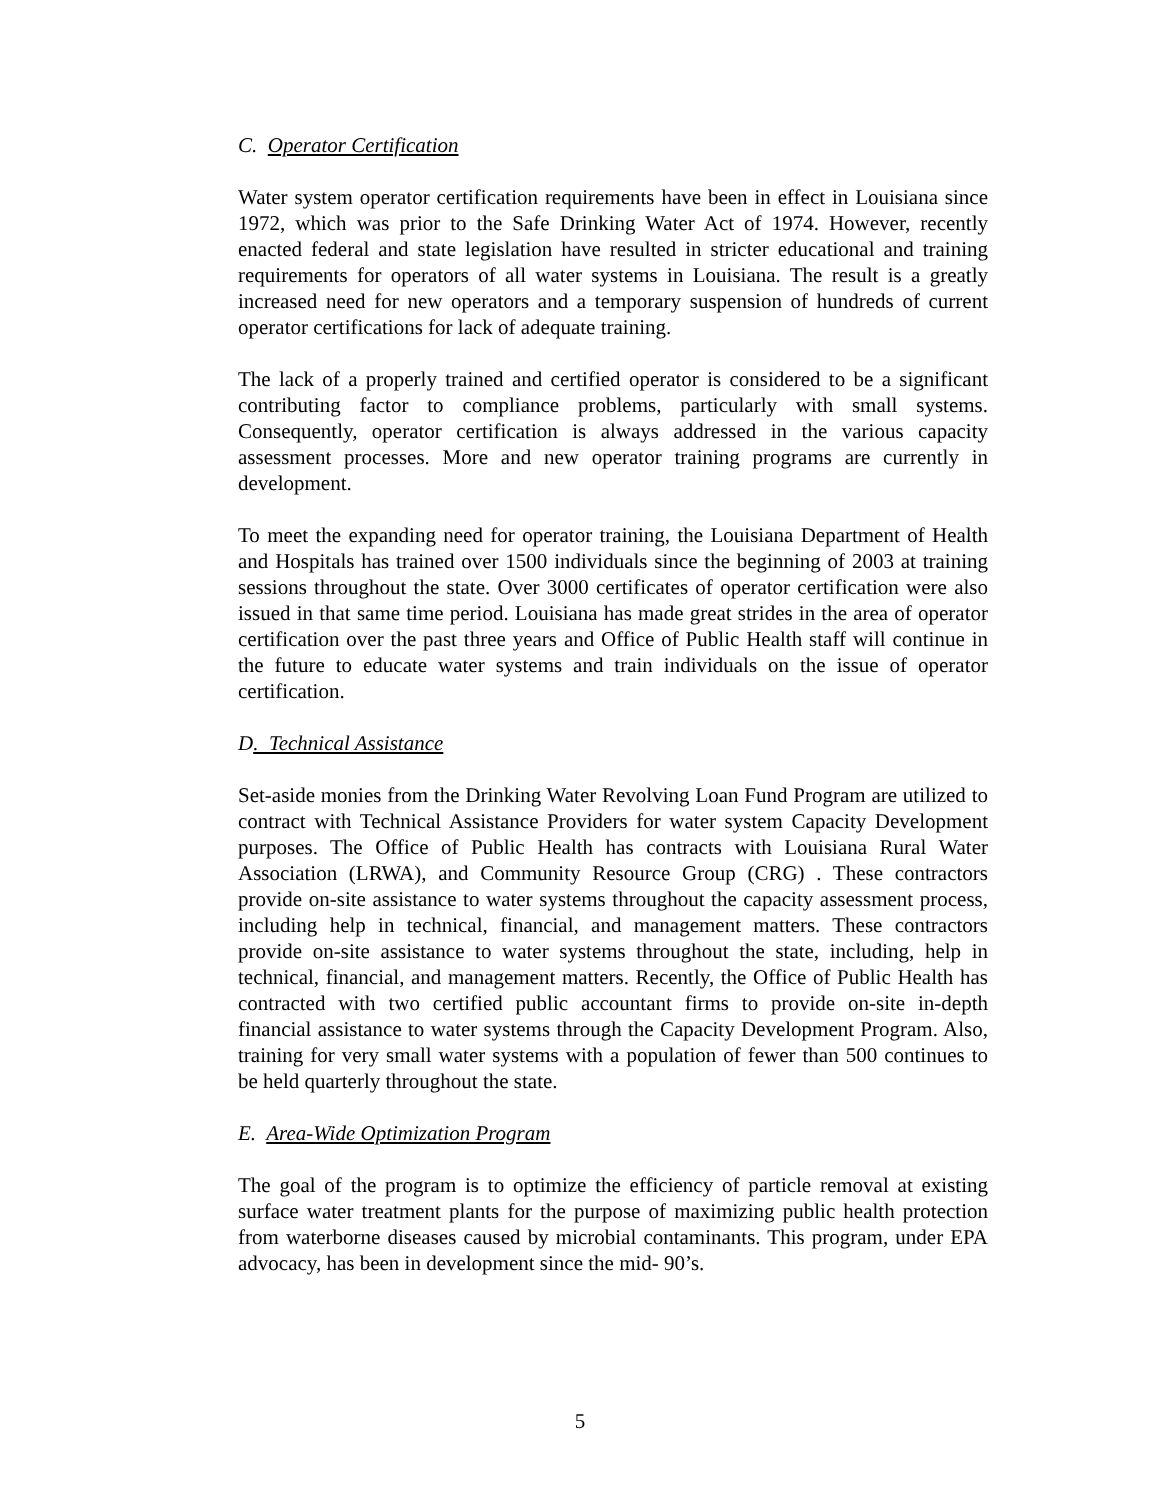C. Operator Certification
Water system operator certification requirements have been in effect in Louisiana since 1972, which was prior to the Safe Drinking Water Act of 1974. However, recently enacted federal and state legislation have resulted in stricter educational and training requirements for operators of all water systems in Louisiana. The result is a greatly increased need for new operators and a temporary suspension of hundreds of current operator certifications for lack of adequate training.
The lack of a properly trained and certified operator is considered to be a significant contributing factor to compliance problems, particularly with small systems. Consequently, operator certification is always addressed in the various capacity assessment processes. More and new operator training programs are currently in development.
To meet the expanding need for operator training, the Louisiana Department of Health and Hospitals has trained over 1500 individuals since the beginning of 2003 at training sessions throughout the state. Over 3000 certificates of operator certification were also issued in that same time period. Louisiana has made great strides in the area of operator certification over the past three years and Office of Public Health staff will continue in the future to educate water systems and train individuals on the issue of operator certification.
D. Technical Assistance
Set-aside monies from the Drinking Water Revolving Loan Fund Program are utilized to contract with Technical Assistance Providers for water system Capacity Development purposes. The Office of Public Health has contracts with Louisiana Rural Water Association (LRWA), and Community Resource Group (CRG) . These contractors provide on-site assistance to water systems throughout the capacity assessment process, including help in technical, financial, and management matters. These contractors provide on-site assistance to water systems throughout the state, including, help in technical, financial, and management matters. Recently, the Office of Public Health has contracted with two certified public accountant firms to provide on-site in-depth financial assistance to water systems through the Capacity Development Program. Also, training for very small water systems with a population of fewer than 500 continues to be held quarterly throughout the state.
E. Area-Wide Optimization Program
The goal of the program is to optimize the efficiency of particle removal at existing surface water treatment plants for the purpose of maximizing public health protection from waterborne diseases caused by microbial contaminants. This program, under EPA advocacy, has been in development since the mid- 90’s.
5